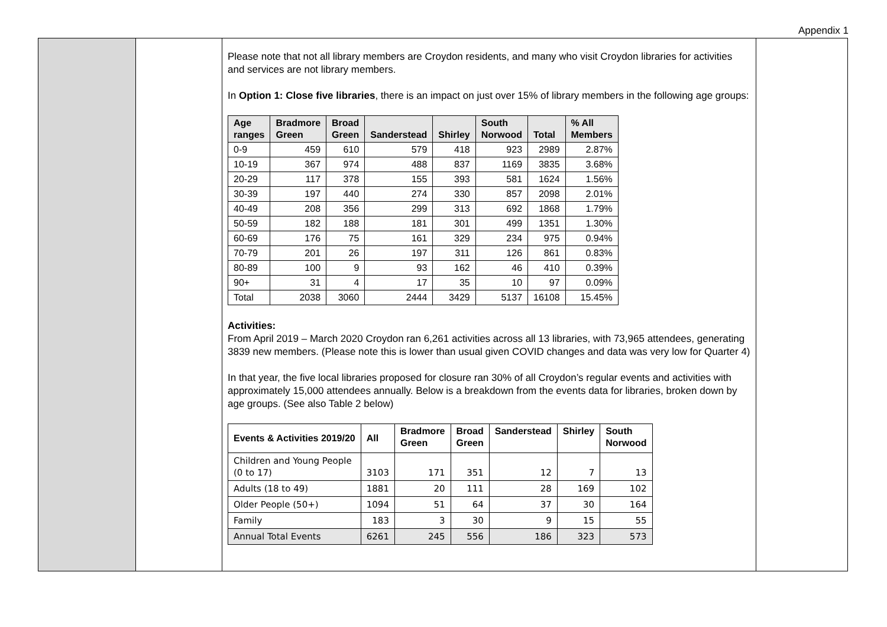Appendix 1
Please note that not all library members are Croydon residents, and many who visit Croydon libraries for activities and services are not library members.
In Option 1: Close five libraries, there is an impact on just over 15% of library members in the following age groups:
| Age ranges | Bradmore Green | Broad Green | Sanderstead | Shirley | South Norwood | Total | % All Members |
| --- | --- | --- | --- | --- | --- | --- | --- |
| 0-9 | 459 | 610 | 579 | 418 | 923 | 2989 | 2.87% |
| 10-19 | 367 | 974 | 488 | 837 | 1169 | 3835 | 3.68% |
| 20-29 | 117 | 378 | 155 | 393 | 581 | 1624 | 1.56% |
| 30-39 | 197 | 440 | 274 | 330 | 857 | 2098 | 2.01% |
| 40-49 | 208 | 356 | 299 | 313 | 692 | 1868 | 1.79% |
| 50-59 | 182 | 188 | 181 | 301 | 499 | 1351 | 1.30% |
| 60-69 | 176 | 75 | 161 | 329 | 234 | 975 | 0.94% |
| 70-79 | 201 | 26 | 197 | 311 | 126 | 861 | 0.83% |
| 80-89 | 100 | 9 | 93 | 162 | 46 | 410 | 0.39% |
| 90+ | 31 | 4 | 17 | 35 | 10 | 97 | 0.09% |
| Total | 2038 | 3060 | 2444 | 3429 | 5137 | 16108 | 15.45% |
Activities:
From April 2019 – March 2020 Croydon ran 6,261 activities across all 13 libraries, with 73,965 attendees, generating 3839 new members. (Please note this is lower than usual given COVID changes and data was very low for Quarter 4)
In that year, the five local libraries proposed for closure ran 30% of all Croydon’s regular events and activities with approximately 15,000 attendees annually. Below is a breakdown from the events data for libraries, broken down by age groups. (See also Table 2 below)
| Events & Activities 2019/20 | All | Bradmore Green | Broad Green | Sanderstead | Shirley | South Norwood |
| --- | --- | --- | --- | --- | --- | --- |
| Children and Young People (0 to 17) | 3103 | 171 | 351 | 12 | 7 | 13 |
| Adults (18 to 49) | 1881 | 20 | 111 | 28 | 169 | 102 |
| Older People (50+) | 1094 | 51 | 64 | 37 | 30 | 164 |
| Family | 183 | 3 | 30 | 9 | 15 | 55 |
| Annual Total Events | 6261 | 245 | 556 | 186 | 323 | 573 |